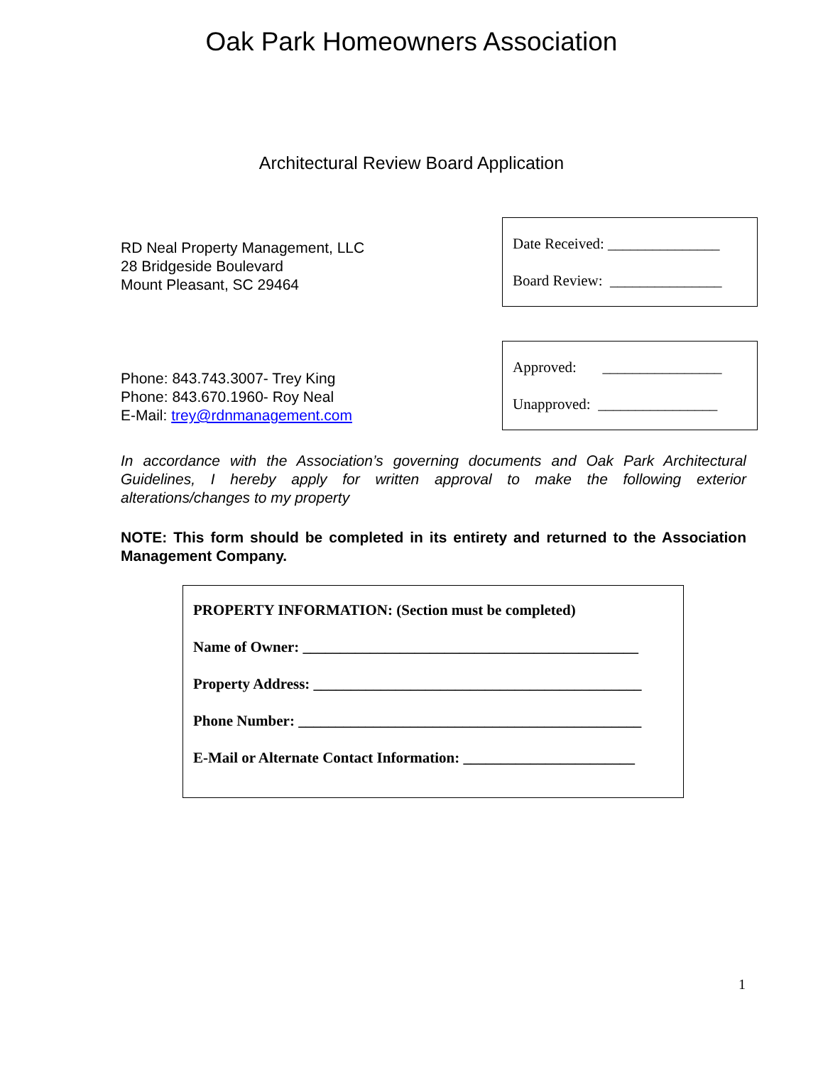Oak Park Homeowners Association
Architectural Review Board Application
RD Neal Property Management, LLC
28 Bridgeside Boulevard
Mount Pleasant, SC 29464
Date Received: _______________
Board Review: _______________
Phone: 843.743.3007- Trey King
Phone: 843.670.1960- Roy Neal
E-Mail: trey@rdnmanagement.com
Approved: ________________
Unapproved: ________________
In accordance with the Association’s governing documents and Oak Park Architectural Guidelines, I hereby apply for written approval to make the following exterior alterations/changes to my property
NOTE: This form should be completed in its entirety and returned to the Association Management Company.
PROPERTY INFORMATION: (Section must be completed)
Name of Owner: _____________________________________________
Property Address: ____________________________________________
Phone Number: ______________________________________________
E-Mail or Alternate Contact Information: _______________________
1